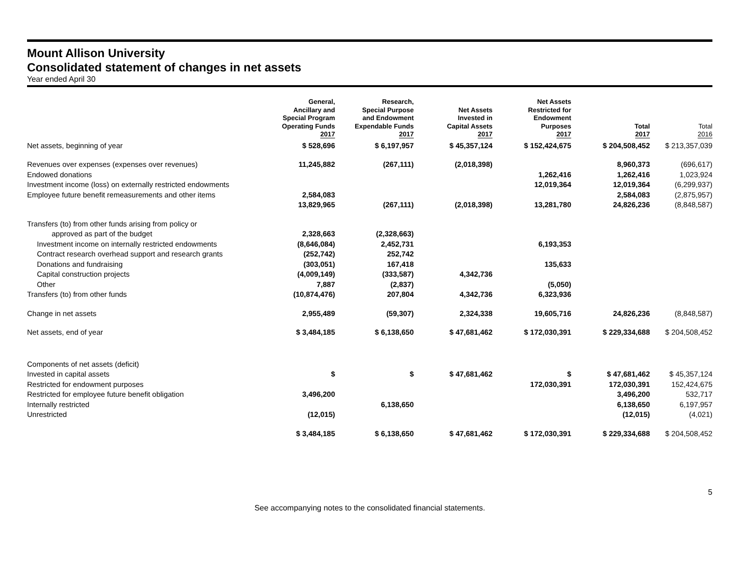Mount Allison University
Consolidated statement of changes in net assets
Year ended April 30
| | General, Ancillary and Special Program Operating Funds 2017 | Research, Special Purpose and Endowment Expendable Funds 2017 | Net Assets Invested in Capital Assets 2017 | Net Assets Restricted for Endowment Purposes 2017 | Total 2017 | Total 2016 |
| --- | --- | --- | --- | --- | --- | --- |
| Net assets, beginning of year | $ 528,696 | $ 6,197,957 | $ 45,357,124 | $ 152,424,675 | $ 204,508,452 | $ 213,357,039 |
| Revenues over expenses (expenses over revenues) | 11,245,882 | (267,111) | (2,018,398) | | 8,960,373 | (696,617) |
| Endowed donations | | | | 1,262,416 | 1,262,416 | 1,023,924 |
| Investment income (loss) on externally restricted endowments | | | | 12,019,364 | 12,019,364 | (6,299,937) |
| Employee future benefit remeasurements and other items | 2,584,083 | | | | 2,584,083 | (2,875,957) |
| | 13,829,965 | (267,111) | (2,018,398) | 13,281,780 | 24,826,236 | (8,848,587) |
| Transfers (to) from other funds arising from policy or | | | | | | |
| approved as part of the budget | 2,328,663 | (2,328,663) | | | | |
| Investment income on internally restricted endowments | (8,646,084) | 2,452,731 | | 6,193,353 | | |
| Contract research overhead support and research grants | (252,742) | 252,742 | | | | |
| Donations and fundraising | (303,051) | 167,418 | | 135,633 | | |
| Capital construction projects | (4,009,149) | (333,587) | 4,342,736 | | | |
| Other | 7,887 | (2,837) | | (5,050) | | |
| Transfers (to) from other funds | (10,874,476) | 207,804 | 4,342,736 | 6,323,936 | | |
| Change in net assets | 2,955,489 | (59,307) | 2,324,338 | 19,605,716 | 24,826,236 | (8,848,587) |
| Net assets, end of year | $ 3,484,185 | $ 6,138,650 | $ 47,681,462 | $ 172,030,391 | $ 229,334,688 | $ 204,508,452 |
| Components of net assets (deficit) | | | | | | |
| Invested in capital assets | $ | $ | $ 47,681,462 | $ | $ 47,681,462 | $ 45,357,124 |
| Restricted for endowment purposes | | | | 172,030,391 | 172,030,391 | 152,424,675 |
| Restricted for employee future benefit obligation | 3,496,200 | | | | 3,496,200 | 532,717 |
| Internally restricted | | 6,138,650 | | | 6,138,650 | 6,197,957 |
| Unrestricted | (12,015) | | | | (12,015) | (4,021) |
| | $ 3,484,185 | $ 6,138,650 | $ 47,681,462 | $ 172,030,391 | $ 229,334,688 | $ 204,508,452 |
5
See accompanying notes to the consolidated financial statements.